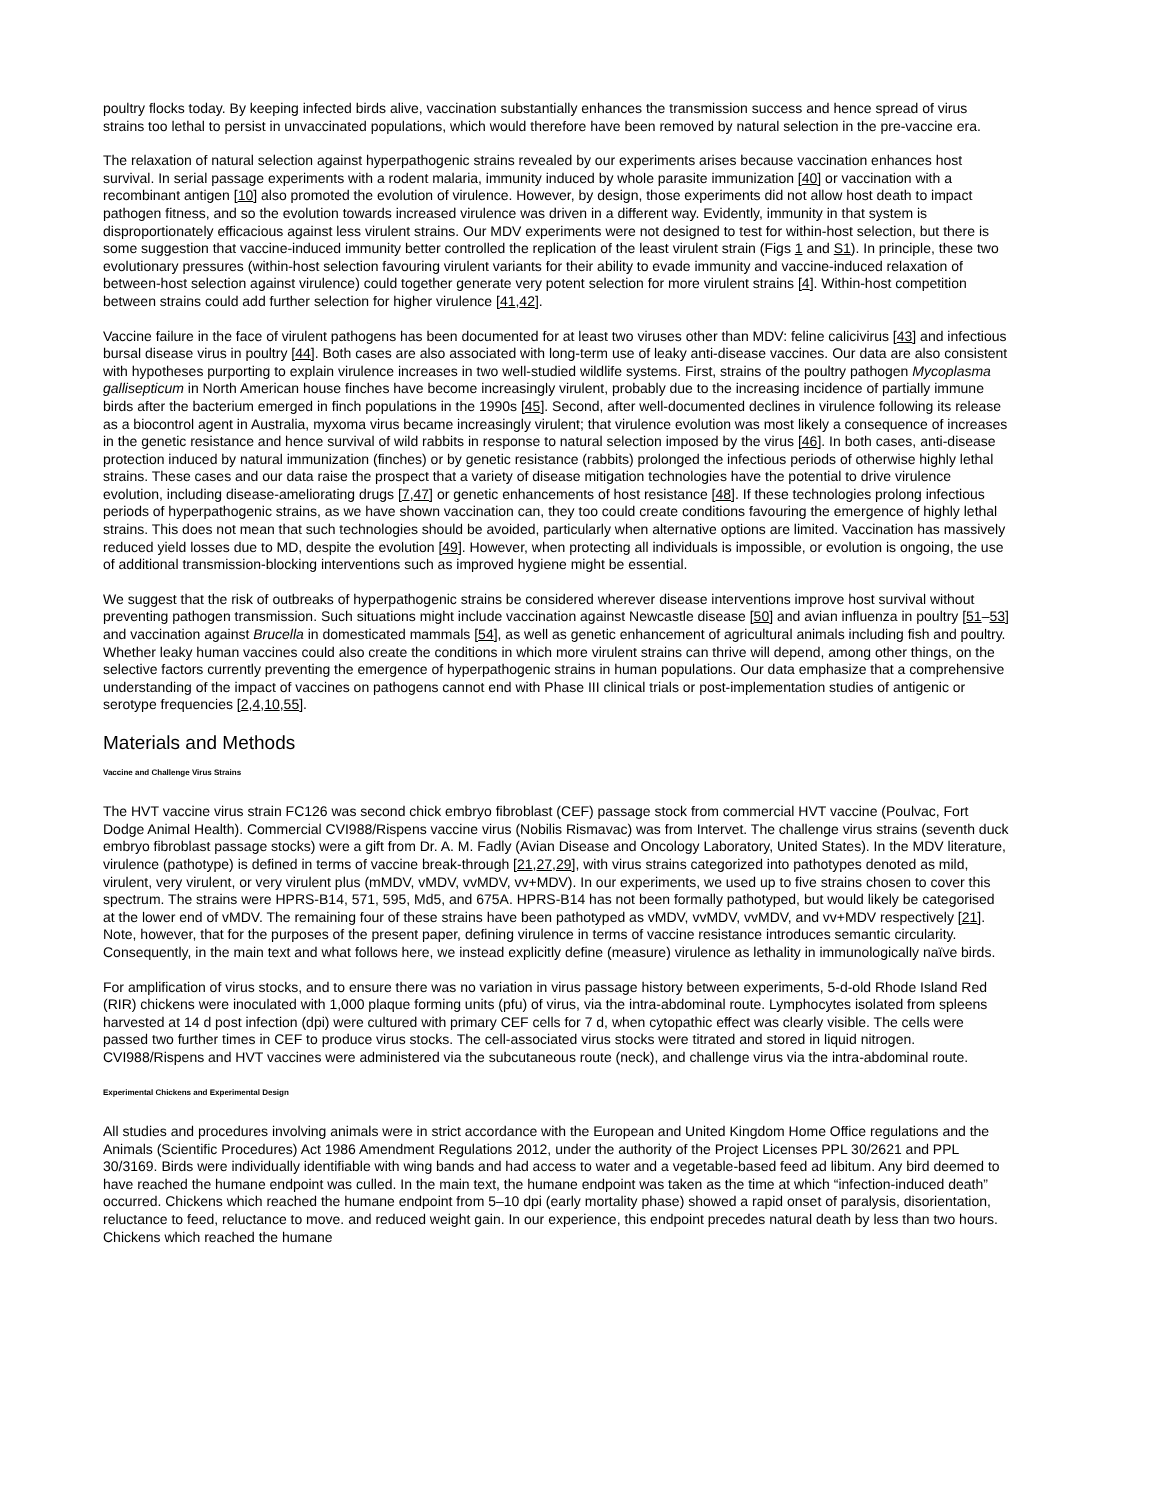poultry flocks today. By keeping infected birds alive, vaccination substantially enhances the transmission success and hence spread of virus strains too lethal to persist in unvaccinated populations, which would therefore have been removed by natural selection in the pre-vaccine era.
The relaxation of natural selection against hyperpathogenic strains revealed by our experiments arises because vaccination enhances host survival. In serial passage experiments with a rodent malaria, immunity induced by whole parasite immunization [40] or vaccination with a recombinant antigen [10] also promoted the evolution of virulence. However, by design, those experiments did not allow host death to impact pathogen fitness, and so the evolution towards increased virulence was driven in a different way. Evidently, immunity in that system is disproportionately efficacious against less virulent strains. Our MDV experiments were not designed to test for within-host selection, but there is some suggestion that vaccine-induced immunity better controlled the replication of the least virulent strain (Figs 1 and S1). In principle, these two evolutionary pressures (within-host selection favouring virulent variants for their ability to evade immunity and vaccine-induced relaxation of between-host selection against virulence) could together generate very potent selection for more virulent strains [4]. Within-host competition between strains could add further selection for higher virulence [41,42].
Vaccine failure in the face of virulent pathogens has been documented for at least two viruses other than MDV: feline calicivirus [43] and infectious bursal disease virus in poultry [44]. Both cases are also associated with long-term use of leaky anti-disease vaccines. Our data are also consistent with hypotheses purporting to explain virulence increases in two well-studied wildlife systems. First, strains of the poultry pathogen Mycoplasma gallisepticum in North American house finches have become increasingly virulent, probably due to the increasing incidence of partially immune birds after the bacterium emerged in finch populations in the 1990s [45]. Second, after well-documented declines in virulence following its release as a biocontrol agent in Australia, myxoma virus became increasingly virulent; that virulence evolution was most likely a consequence of increases in the genetic resistance and hence survival of wild rabbits in response to natural selection imposed by the virus [46]. In both cases, anti-disease protection induced by natural immunization (finches) or by genetic resistance (rabbits) prolonged the infectious periods of otherwise highly lethal strains. These cases and our data raise the prospect that a variety of disease mitigation technologies have the potential to drive virulence evolution, including disease-ameliorating drugs [7,47] or genetic enhancements of host resistance [48]. If these technologies prolong infectious periods of hyperpathogenic strains, as we have shown vaccination can, they too could create conditions favouring the emergence of highly lethal strains. This does not mean that such technologies should be avoided, particularly when alternative options are limited. Vaccination has massively reduced yield losses due to MD, despite the evolution [49]. However, when protecting all individuals is impossible, or evolution is ongoing, the use of additional transmission-blocking interventions such as improved hygiene might be essential.
We suggest that the risk of outbreaks of hyperpathogenic strains be considered wherever disease interventions improve host survival without preventing pathogen transmission. Such situations might include vaccination against Newcastle disease [50] and avian influenza in poultry [51–53] and vaccination against Brucella in domesticated mammals [54], as well as genetic enhancement of agricultural animals including fish and poultry. Whether leaky human vaccines could also create the conditions in which more virulent strains can thrive will depend, among other things, on the selective factors currently preventing the emergence of hyperpathogenic strains in human populations. Our data emphasize that a comprehensive understanding of the impact of vaccines on pathogens cannot end with Phase III clinical trials or post-implementation studies of antigenic or serotype frequencies [2,4,10,55].
Materials and Methods
Vaccine and Challenge Virus Strains
The HVT vaccine virus strain FC126 was second chick embryo fibroblast (CEF) passage stock from commercial HVT vaccine (Poulvac, Fort Dodge Animal Health). Commercial CVI988/Rispens vaccine virus (Nobilis Rismavac) was from Intervet. The challenge virus strains (seventh duck embryo fibroblast passage stocks) were a gift from Dr. A. M. Fadly (Avian Disease and Oncology Laboratory, United States). In the MDV literature, virulence (pathotype) is defined in terms of vaccine break-through [21,27,29], with virus strains categorized into pathotypes denoted as mild, virulent, very virulent, or very virulent plus (mMDV, vMDV, vvMDV, vv+MDV). In our experiments, we used up to five strains chosen to cover this spectrum. The strains were HPRS-B14, 571, 595, Md5, and 675A. HPRS-B14 has not been formally pathotyped, but would likely be categorised at the lower end of vMDV. The remaining four of these strains have been pathotyped as vMDV, vvMDV, vvMDV, and vv+MDV respectively [21]. Note, however, that for the purposes of the present paper, defining virulence in terms of vaccine resistance introduces semantic circularity. Consequently, in the main text and what follows here, we instead explicitly define (measure) virulence as lethality in immunologically naïve birds.
For amplification of virus stocks, and to ensure there was no variation in virus passage history between experiments, 5-d-old Rhode Island Red (RIR) chickens were inoculated with 1,000 plaque forming units (pfu) of virus, via the intra-abdominal route. Lymphocytes isolated from spleens harvested at 14 d post infection (dpi) were cultured with primary CEF cells for 7 d, when cytopathic effect was clearly visible. The cells were passed two further times in CEF to produce virus stocks. The cell-associated virus stocks were titrated and stored in liquid nitrogen. CVI988/Rispens and HVT vaccines were administered via the subcutaneous route (neck), and challenge virus via the intra-abdominal route.
Experimental Chickens and Experimental Design
All studies and procedures involving animals were in strict accordance with the European and United Kingdom Home Office regulations and the Animals (Scientific Procedures) Act 1986 Amendment Regulations 2012, under the authority of the Project Licenses PPL 30/2621 and PPL 30/3169. Birds were individually identifiable with wing bands and had access to water and a vegetable-based feed ad libitum. Any bird deemed to have reached the humane endpoint was culled. In the main text, the humane endpoint was taken as the time at which “infection-induced death” occurred. Chickens which reached the humane endpoint from 5–10 dpi (early mortality phase) showed a rapid onset of paralysis, disorientation, reluctance to feed, reluctance to move. and reduced weight gain. In our experience, this endpoint precedes natural death by less than two hours. Chickens which reached the humane